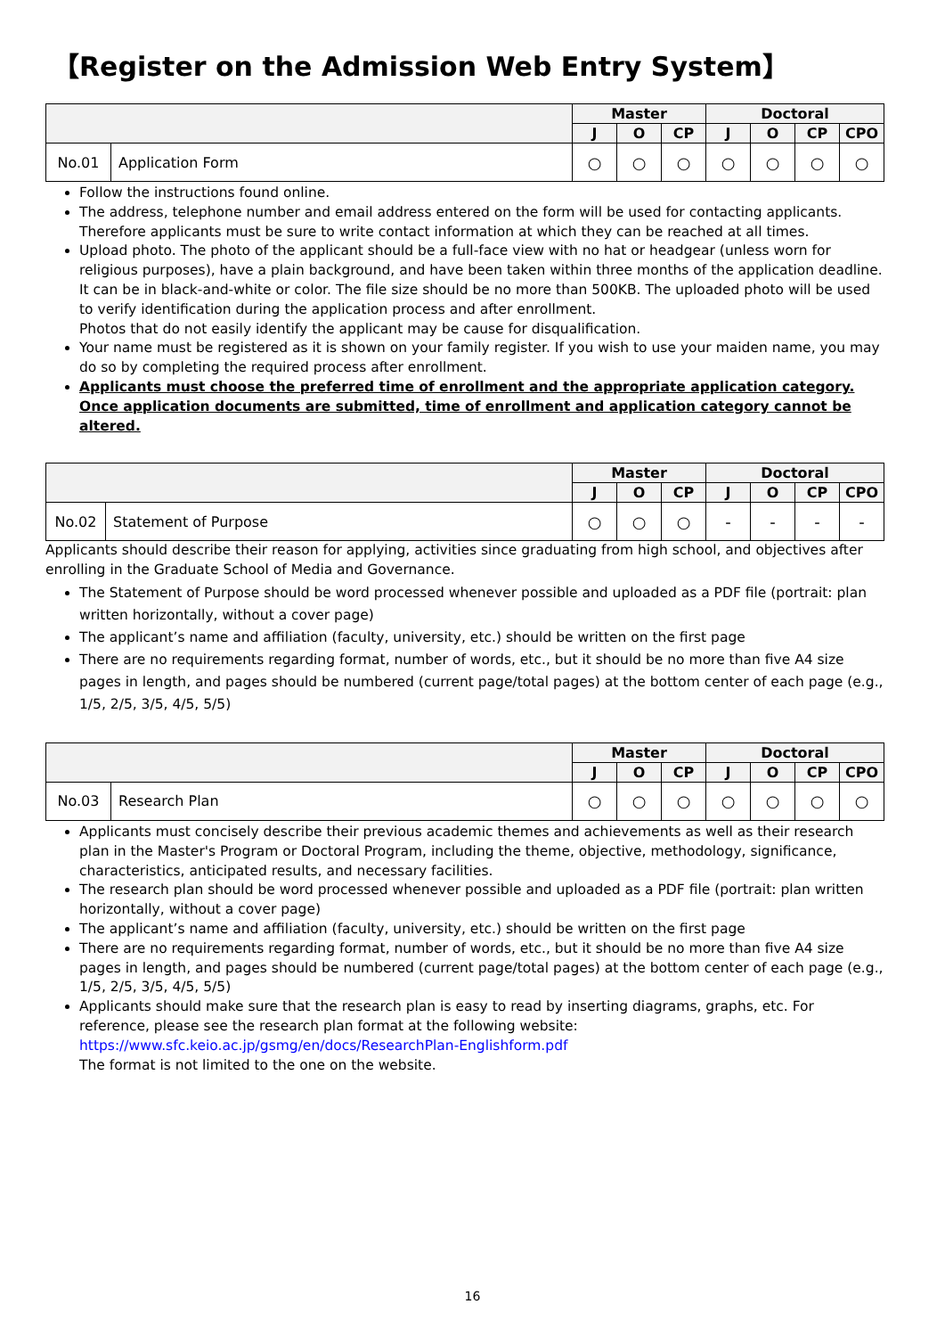【Register on the Admission Web Entry System】
| | | Master | | | Doctoral | | | |
| --- | --- | --- | --- | --- | --- | --- | --- | --- |
| | | J | O | CP | J | O | CP | CPO |
| No.01 | Application Form | ○ | ○ | ○ | ○ | ○ | ○ | ○ |
Follow the instructions found online.
The address, telephone number and email address entered on the form will be used for contacting applicants. Therefore applicants must be sure to write contact information at which they can be reached at all times.
Upload photo. The photo of the applicant should be a full-face view with no hat or headgear (unless worn for religious purposes), have a plain background, and have been taken within three months of the application deadline. It can be in black-and-white or color. The file size should be no more than 500KB. The uploaded photo will be used to verify identification during the application process and after enrollment.
Photos that do not easily identify the applicant may be cause for disqualification.
Your name must be registered as it is shown on your family register. If you wish to use your maiden name, you may do so by completing the required process after enrollment.
Applicants must choose the preferred time of enrollment and the appropriate application category. Once application documents are submitted, time of enrollment and application category cannot be altered.
| | | Master | | | Doctoral | | | |
| --- | --- | --- | --- | --- | --- | --- | --- | --- |
| | | J | O | CP | J | O | CP | CPO |
| No.02 | Statement of Purpose | ○ | ○ | ○ | - | - | - | - |
Applicants should describe their reason for applying, activities since graduating from high school, and objectives after enrolling in the Graduate School of Media and Governance.
The Statement of Purpose should be word processed whenever possible and uploaded as a PDF file (portrait: plan written horizontally, without a cover page)
The applicant’s name and affiliation (faculty, university, etc.) should be written on the first page
There are no requirements regarding format, number of words, etc., but it should be no more than five A4 size pages in length, and pages should be numbered (current page/total pages) at the bottom center of each page (e.g., 1/5, 2/5, 3/5, 4/5, 5/5)
| | | Master | | | Doctoral | | | |
| --- | --- | --- | --- | --- | --- | --- | --- | --- |
| | | J | O | CP | J | O | CP | CPO |
| No.03 | Research Plan | ○ | ○ | ○ | ○ | ○ | ○ | ○ |
Applicants must concisely describe their previous academic themes and achievements as well as their research plan in the Master's Program or Doctoral Program, including the theme, objective, methodology, significance, characteristics, anticipated results, and necessary facilities.
The research plan should be word processed whenever possible and uploaded as a PDF file (portrait: plan written horizontally, without a cover page)
The applicant’s name and affiliation (faculty, university, etc.) should be written on the first page
There are no requirements regarding format, number of words, etc., but it should be no more than five A4 size pages in length, and pages should be numbered (current page/total pages) at the bottom center of each page (e.g., 1/5, 2/5, 3/5, 4/5, 5/5)
Applicants should make sure that the research plan is easy to read by inserting diagrams, graphs, etc. For reference, please see the research plan format at the following website:
https://www.sfc.keio.ac.jp/gsmg/en/docs/ResearchPlan-Englishform.pdf
The format is not limited to the one on the website.
16